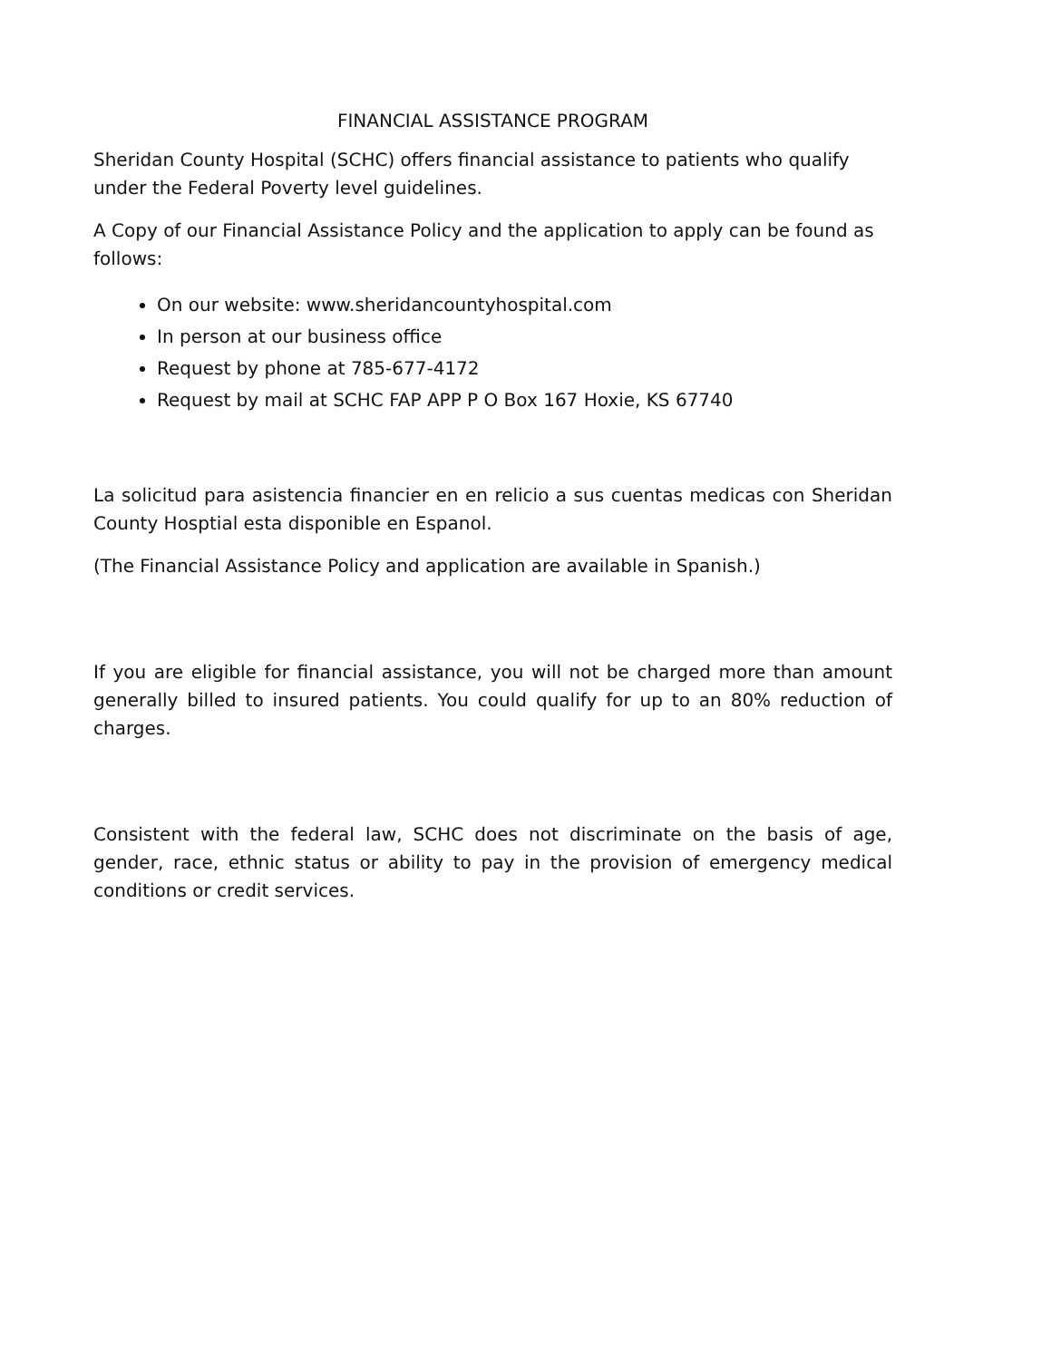FINANCIAL ASSISTANCE PROGRAM
Sheridan County Hospital (SCHC) offers financial assistance to patients who qualify under the Federal Poverty level guidelines.
A Copy of our Financial Assistance Policy and the application to apply can be found as follows:
On our website: www.sheridancountyhospital.com
In person at our business office
Request by phone at 785-677-4172
Request by mail at SCHC FAP APP P O Box 167 Hoxie, KS 67740
La solicitud para asistencia financier en en relicio a sus cuentas medicas con Sheridan County Hosptial esta disponible en Espanol.
(The Financial Assistance Policy and application are available in Spanish.)
If you are eligible for financial assistance, you will not be charged more than amount generally billed to insured patients. You could qualify for up to an 80% reduction of charges.
Consistent with the federal law, SCHC does not discriminate on the basis of age, gender, race, ethnic status or ability to pay in the provision of emergency medical conditions or credit services.